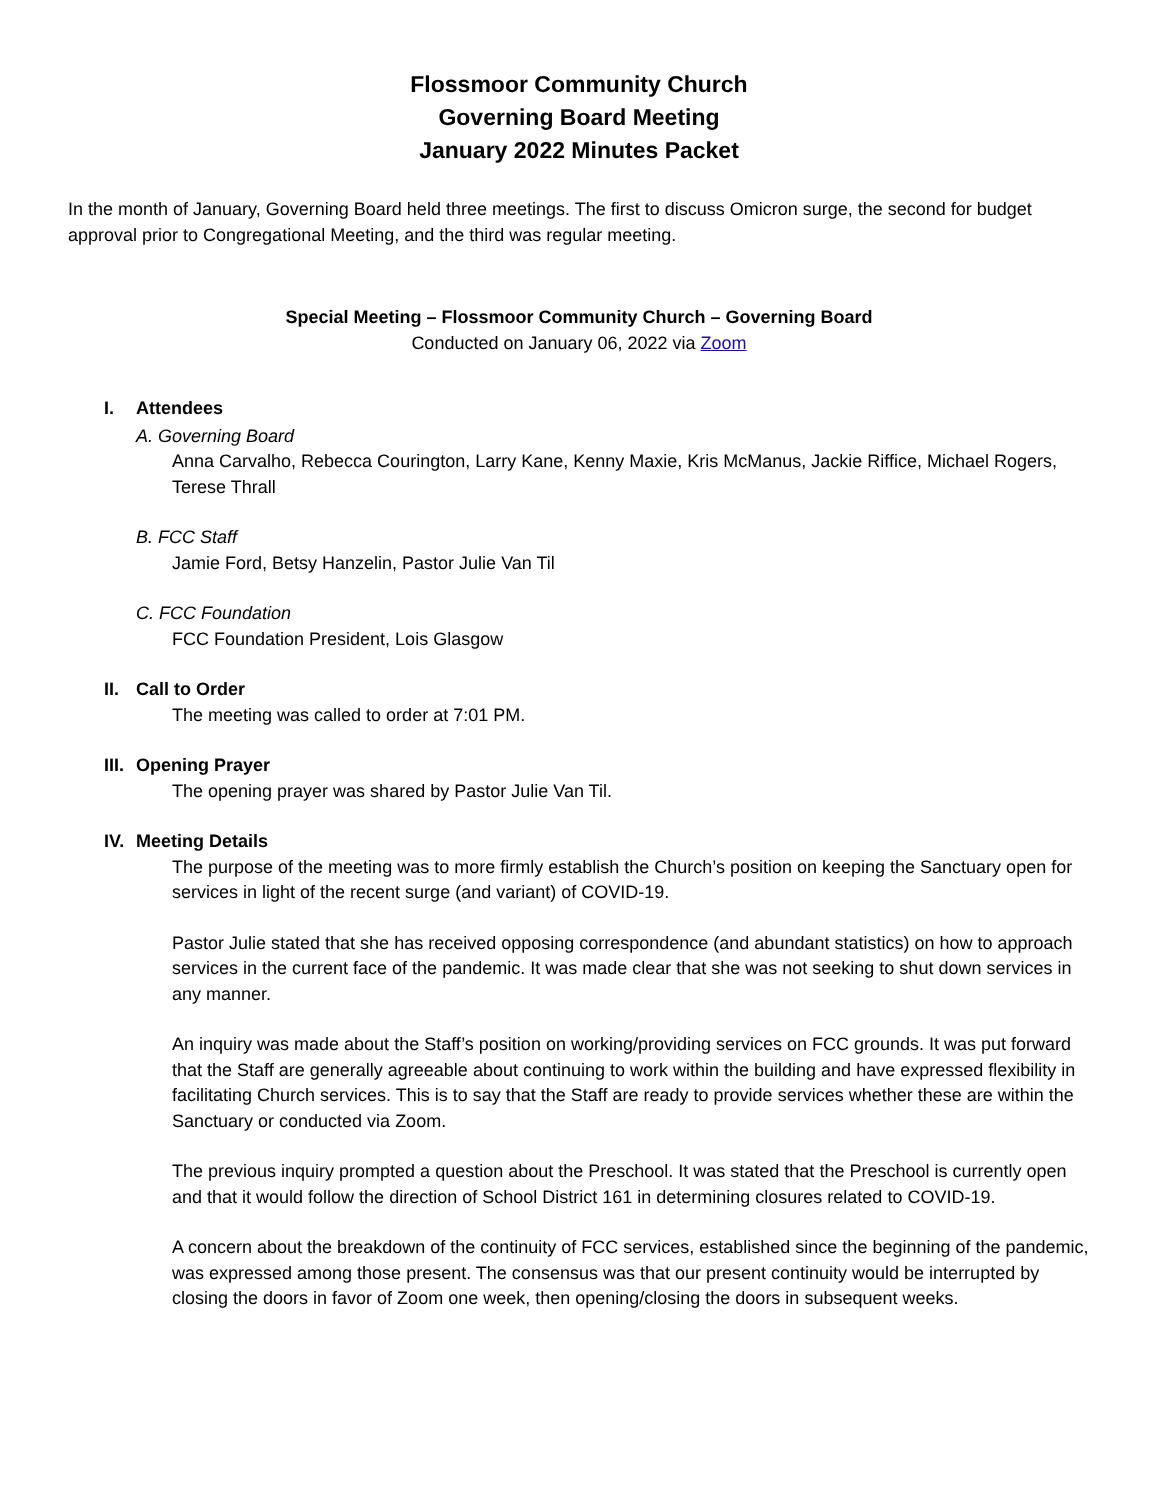Flossmoor Community Church
Governing Board Meeting
January 2022 Minutes Packet
In the month of January, Governing Board held three meetings. The first to discuss Omicron surge, the second for budget approval prior to Congregational Meeting, and the third was regular meeting.
Special Meeting – Flossmoor Community Church – Governing Board
Conducted on January 06, 2022 via Zoom
I. Attendees
A. Governing Board
Anna Carvalho, Rebecca Courington, Larry Kane, Kenny Maxie, Kris McManus, Jackie Riffice, Michael Rogers, Terese Thrall
B. FCC Staff
Jamie Ford, Betsy Hanzelin, Pastor Julie Van Til
C. FCC Foundation
FCC Foundation President, Lois Glasgow
II. Call to Order
The meeting was called to order at 7:01 PM.
III. Opening Prayer
The opening prayer was shared by Pastor Julie Van Til.
IV. Meeting Details
The purpose of the meeting was to more firmly establish the Church’s position on keeping the Sanctuary open for services in light of the recent surge (and variant) of COVID-19.
Pastor Julie stated that she has received opposing correspondence (and abundant statistics) on how to approach services in the current face of the pandemic. It was made clear that she was not seeking to shut down services in any manner.
An inquiry was made about the Staff’s position on working/providing services on FCC grounds. It was put forward that the Staff are generally agreeable about continuing to work within the building and have expressed flexibility in facilitating Church services. This is to say that the Staff are ready to provide services whether these are within the Sanctuary or conducted via Zoom.
The previous inquiry prompted a question about the Preschool. It was stated that the Preschool is currently open and that it would follow the direction of School District 161 in determining closures related to COVID-19.
A concern about the breakdown of the continuity of FCC services, established since the beginning of the pandemic, was expressed among those present. The consensus was that our present continuity would be interrupted by closing the doors in favor of Zoom one week, then opening/closing the doors in subsequent weeks.